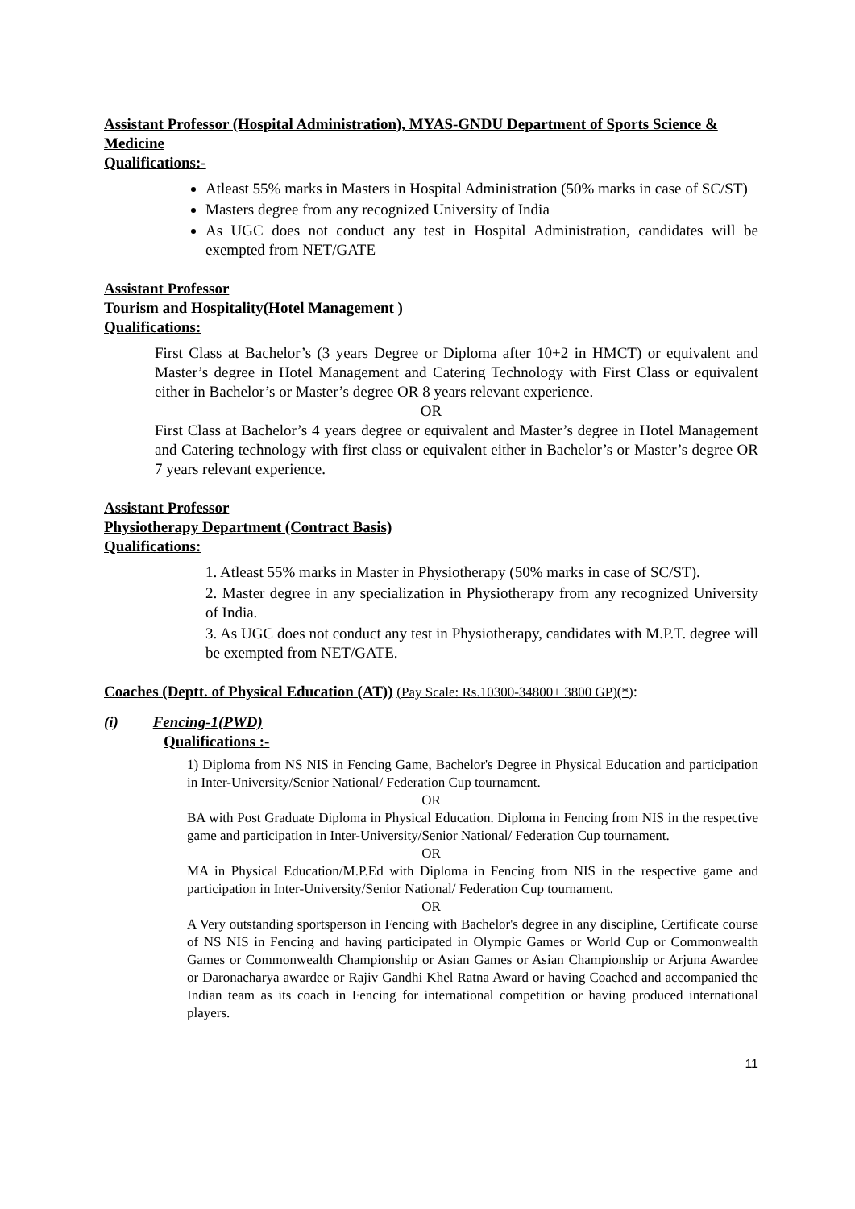Assistant Professor (Hospital Administration), MYAS-GNDU Department of Sports Science & Medicine
Qualifications:-
Atleast 55% marks in Masters in Hospital Administration (50% marks in case of SC/ST)
Masters degree from any recognized University of India
As UGC does not conduct any test in Hospital Administration, candidates will be exempted from NET/GATE
Assistant Professor
Tourism and Hospitality(Hotel Management )
Qualifications:
First Class at Bachelor’s (3 years Degree or Diploma after 10+2 in HMCT) or equivalent and Master’s degree in Hotel Management and Catering Technology with First Class or equivalent either in Bachelor’s or Master’s degree OR 8 years relevant experience.
OR
First Class at Bachelor’s 4 years degree or equivalent and Master’s degree in Hotel Management and Catering technology with first class or equivalent either in Bachelor’s or Master’s degree OR 7 years relevant experience.
Assistant Professor
Physiotherapy Department (Contract Basis)
Qualifications:
1. Atleast 55% marks in Master in Physiotherapy (50% marks in case of SC/ST).
2. Master degree in any specialization in Physiotherapy from any recognized University of India.
3. As UGC does not conduct any test in Physiotherapy, candidates with M.P.T. degree will be exempted from NET/GATE.
Coaches (Deptt. of Physical Education (AT)) (Pay Scale: Rs.10300-34800+ 3800 GP)(*):
(i) Fencing-1(PWD)
Qualifications :-
1) Diploma from NS NIS in Fencing Game, Bachelor's Degree in Physical Education and participation in Inter-University/Senior National/ Federation Cup tournament.
OR
BA with Post Graduate Diploma in Physical Education. Diploma in Fencing from NIS in the respective game and participation in Inter-University/Senior National/ Federation Cup tournament.
OR
MA in Physical Education/M.P.Ed with Diploma in Fencing from NIS in the respective game and participation in Inter-University/Senior National/ Federation Cup tournament.
OR
A Very outstanding sportsperson in Fencing with Bachelor's degree in any discipline, Certificate course of NS NIS in Fencing and having participated in Olympic Games or World Cup or Commonwealth Games or Commonwealth Championship or Asian Games or Asian Championship or Arjuna Awardee or Daronacharya awardee or Rajiv Gandhi Khel Ratna Award or having Coached and accompanied the Indian team as its coach in Fencing for international competition or having produced international players.
11